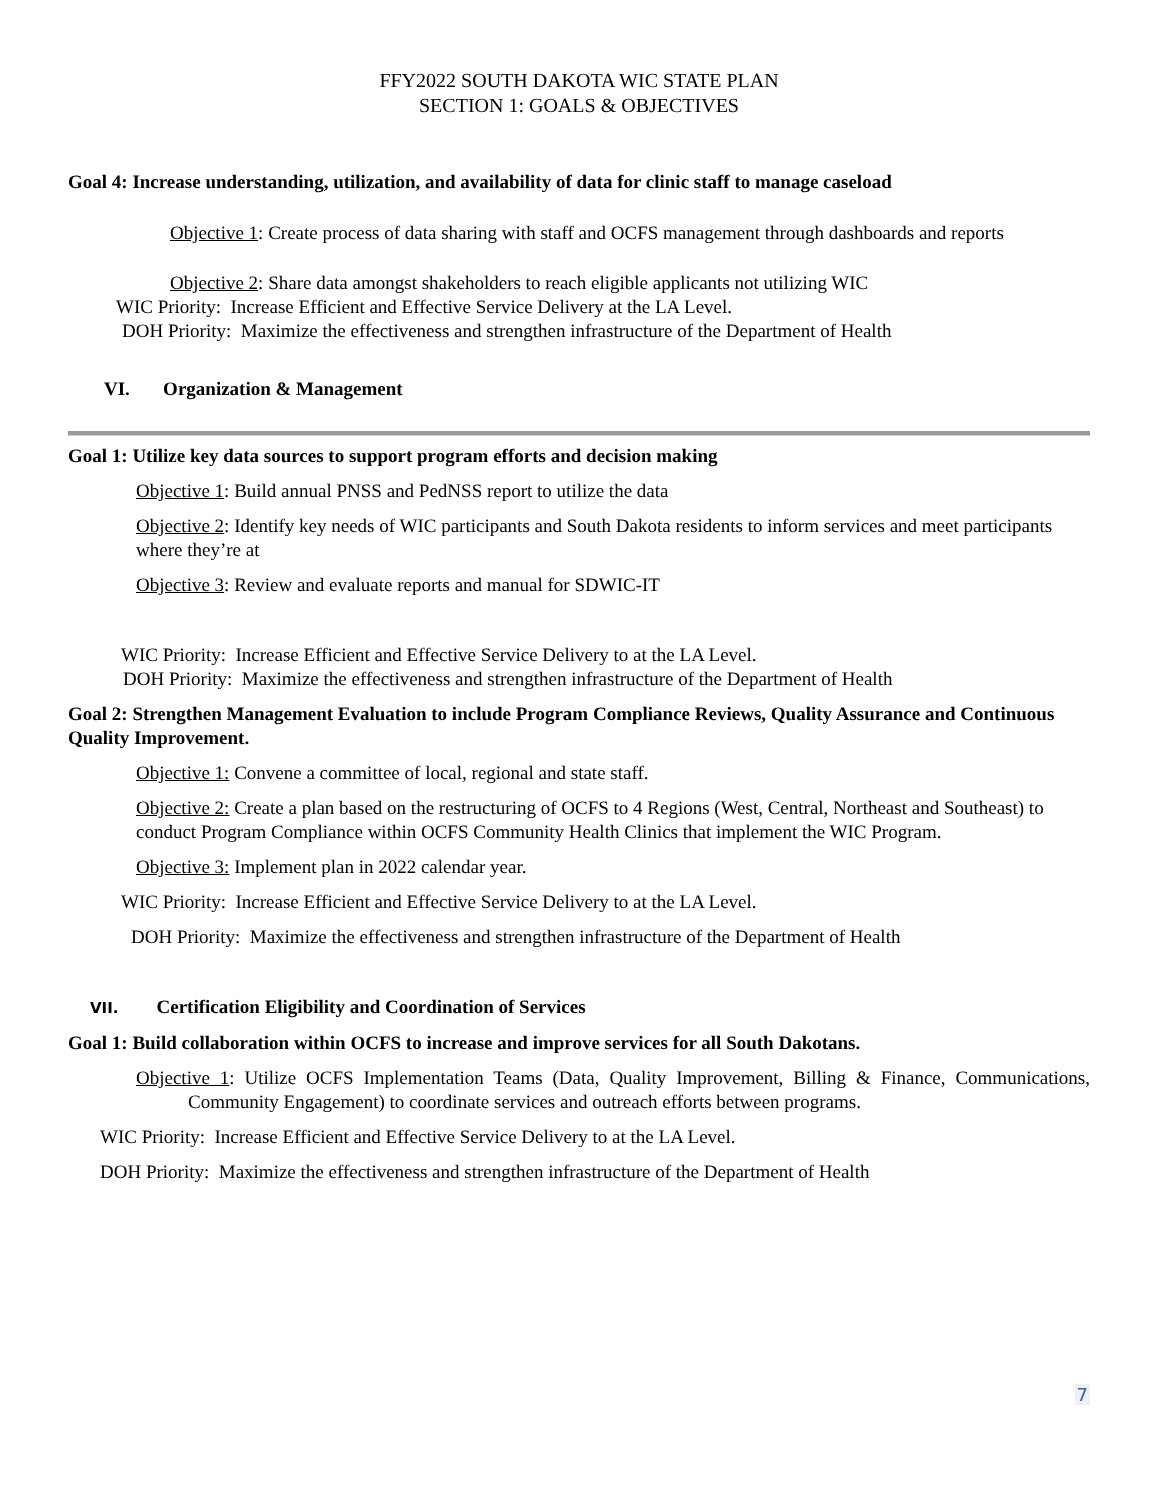FFY2022 SOUTH DAKOTA WIC STATE PLAN
SECTION 1: GOALS & OBJECTIVES
Goal 4: Increase understanding, utilization, and availability of data for clinic staff to manage caseload
Objective 1: Create process of data sharing with staff and OCFS management through dashboards and reports
Objective 2: Share data amongst shakeholders to reach eligible applicants not utilizing WIC
WIC Priority: Increase Efficient and Effective Service Delivery at the LA Level.
DOH Priority: Maximize the effectiveness and strengthen infrastructure of the Department of Health
VI. Organization & Management
Goal 1: Utilize key data sources to support program efforts and decision making
Objective 1: Build annual PNSS and PedNSS report to utilize the data
Objective 2: Identify key needs of WIC participants and South Dakota residents to inform services and meet participants where they’re at
Objective 3: Review and evaluate reports and manual for SDWIC-IT
WIC Priority: Increase Efficient and Effective Service Delivery to at the LA Level.
DOH Priority: Maximize the effectiveness and strengthen infrastructure of the Department of Health
Goal 2: Strengthen Management Evaluation to include Program Compliance Reviews, Quality Assurance and Continuous Quality Improvement.
Objective 1: Convene a committee of local, regional and state staff.
Objective 2: Create a plan based on the restructuring of OCFS to 4 Regions (West, Central, Northeast and Southeast) to conduct Program Compliance within OCFS Community Health Clinics that implement the WIC Program.
Objective 3: Implement plan in 2022 calendar year.
WIC Priority: Increase Efficient and Effective Service Delivery to at the LA Level.
DOH Priority: Maximize the effectiveness and strengthen infrastructure of the Department of Health
VII. Certification Eligibility and Coordination of Services
Goal 1: Build collaboration within OCFS to increase and improve services for all South Dakotans.
Objective 1: Utilize OCFS Implementation Teams (Data, Quality Improvement, Billing & Finance, Communications, Community Engagement) to coordinate services and outreach efforts between programs.
WIC Priority: Increase Efficient and Effective Service Delivery to at the LA Level.
DOH Priority: Maximize the effectiveness and strengthen infrastructure of the Department of Health
7